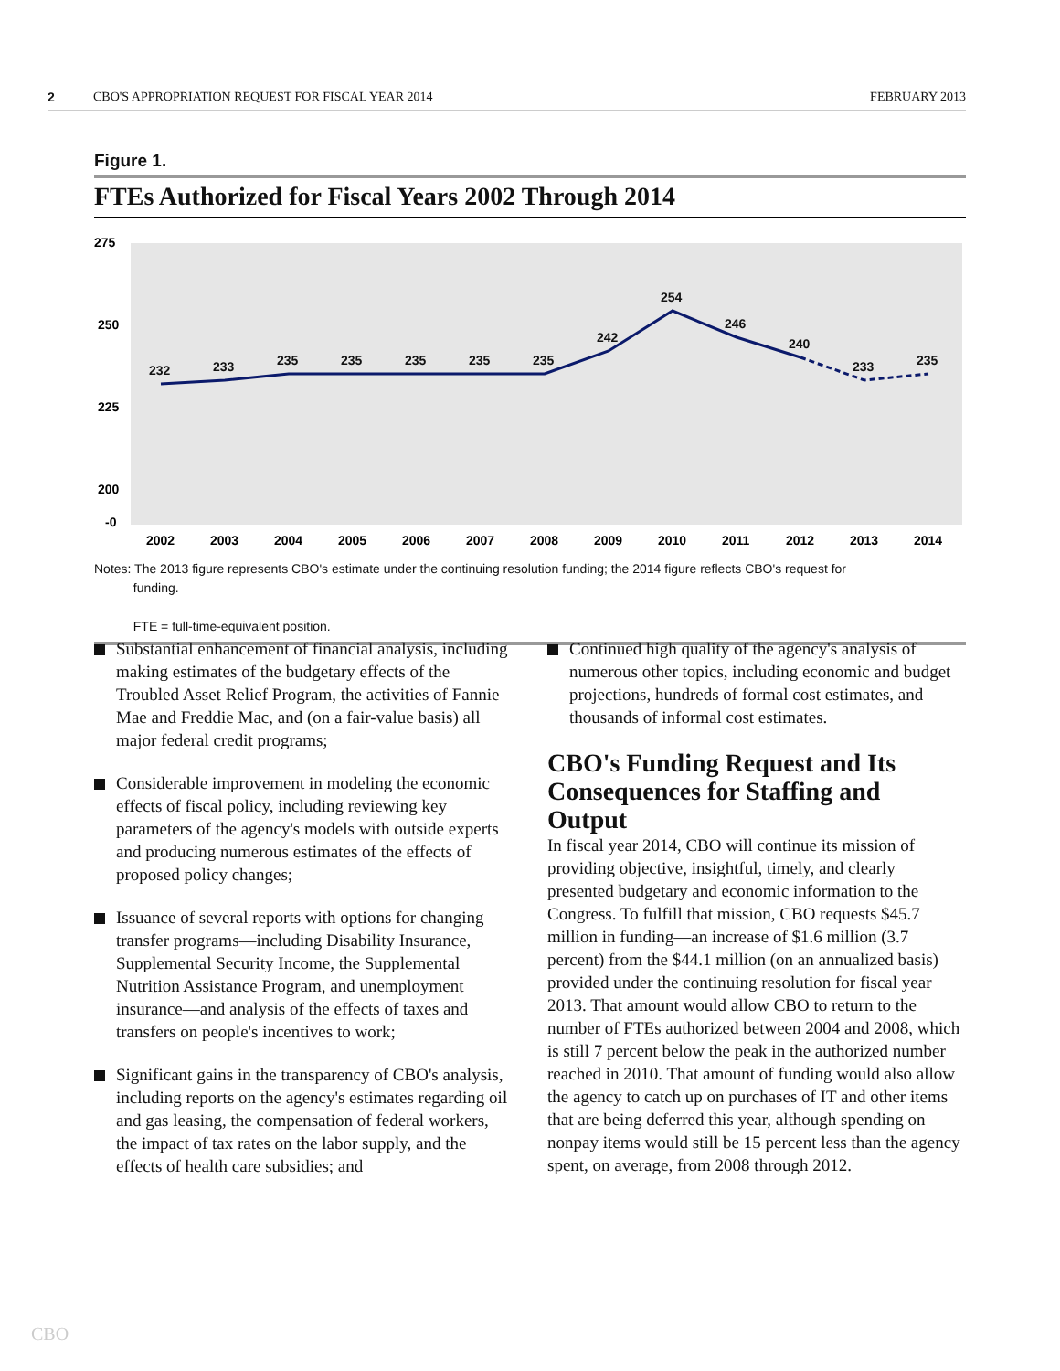2 CBO'S APPROPRIATION REQUEST FOR FISCAL YEAR 2014 FEBRUARY 2013
Figure 1.
FTEs Authorized for Fiscal Years 2002 Through 2014
275
250
225
200
-0
232
233
235
235
235
235
235
242
254
246
240
233
235
2002
2003
2004
2005
2006
2007
2008
2009
2010
2011
2012
2013
2014
Notes: The 2013 figure represents CBO's estimate under the continuing resolution funding; the 2014 figure reflects CBO's request for
funding.
FTE = full-time-equivalent position.
Substantial enhancement of financial analysis, including making estimates of the budgetary effects of the Troubled Asset Relief Program, the activities of Fannie Mae and Freddie Mac, and (on a fair-value basis) all major federal credit programs;
Considerable improvement in modeling the economic effects of fiscal policy, including reviewing key parameters of the agency's models with outside experts and producing numerous estimates of the effects of proposed policy changes;
Issuance of several reports with options for changing transfer programs—including Disability Insurance, Supplemental Security Income, the Supplemental Nutrition Assistance Program, and unemployment insurance—and analysis of the effects of taxes and transfers on people's incentives to work;
Significant gains in the transparency of CBO's analysis, including reports on the agency's estimates regarding oil and gas leasing, the compensation of federal workers, the impact of tax rates on the labor supply, and the effects of health care subsidies; and
Continued high quality of the agency's analysis of numerous other topics, including economic and budget projections, hundreds of formal cost estimates, and thousands of informal cost estimates.
CBO's Funding Request and Its Consequences for Staffing and Output
In fiscal year 2014, CBO will continue its mission of providing objective, insightful, timely, and clearly presented budgetary and economic information to the Congress. To fulfill that mission, CBO requests $45.7 million in funding—an increase of $1.6 million (3.7 percent) from the $44.1 million (on an annualized basis) provided under the continuing resolution for fiscal year 2013. That amount would allow CBO to return to the number of FTEs authorized between 2004 and 2008, which is still 7 percent below the peak in the authorized number reached in 2010. That amount of funding would also allow the agency to catch up on purchases of IT and other items that are being deferred this year, although spending on nonpay items would still be 15 percent less than the agency spent, on average, from 2008 through 2012.
CBO